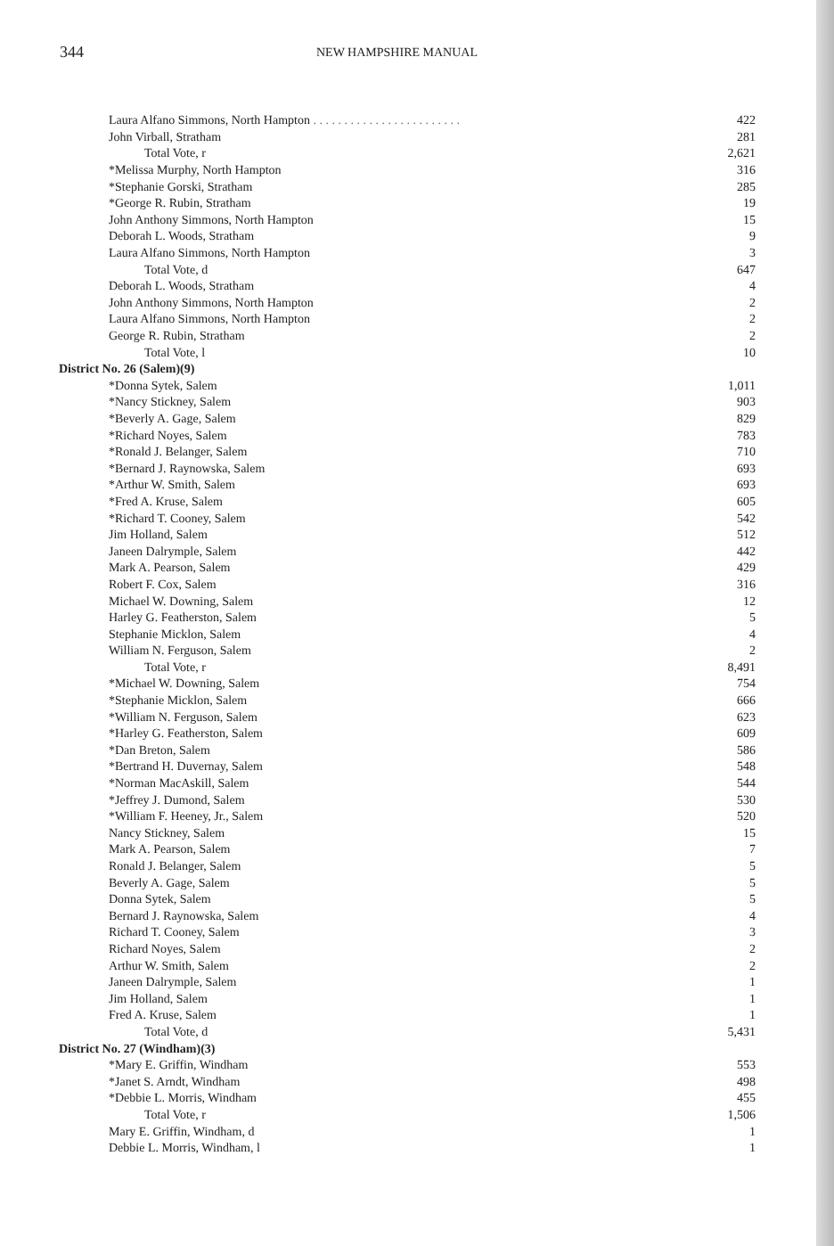344 NEW HAMPSHIRE MANUAL
| Laura Alfano Simmons, North Hampton . . . . . . . . . . . . . . . . . . . . . . . . | 422 |
| John Virball, Stratham | 281 |
| Total Vote, r | 2,621 |
| *Melissa Murphy, North Hampton | 316 |
| *Stephanie Gorski, Stratham | 285 |
| *George R. Rubin, Stratham | 19 |
| John Anthony Simmons, North Hampton | 15 |
| Deborah L. Woods, Stratham | 9 |
| Laura Alfano Simmons, North Hampton | 3 |
| Total Vote, d | 647 |
| Deborah L. Woods, Stratham | 4 |
| John Anthony Simmons, North Hampton | 2 |
| Laura Alfano Simmons, North Hampton | 2 |
| George R. Rubin, Stratham | 2 |
| Total Vote, l | 10 |
| District No. 26 (Salem)(9) | |
| *Donna Sytek, Salem | 1,011 |
| *Nancy Stickney, Salem | 903 |
| *Beverly A. Gage, Salem | 829 |
| *Richard Noyes, Salem | 783 |
| *Ronald J. Belanger, Salem | 710 |
| *Bernard J. Raynowska, Salem | 693 |
| *Arthur W. Smith, Salem | 693 |
| *Fred A. Kruse, Salem | 605 |
| *Richard T. Cooney, Salem | 542 |
| Jim Holland, Salem | 512 |
| Janeen Dalrymple, Salem | 442 |
| Mark A. Pearson, Salem | 429 |
| Robert F. Cox, Salem | 316 |
| Michael W. Downing, Salem | 12 |
| Harley G. Featherston, Salem | 5 |
| Stephanie Micklon, Salem | 4 |
| William N. Ferguson, Salem | 2 |
| Total Vote, r | 8,491 |
| *Michael W. Downing, Salem | 754 |
| *Stephanie Micklon, Salem | 666 |
| *William N. Ferguson, Salem | 623 |
| *Harley G. Featherston, Salem | 609 |
| *Dan Breton, Salem | 586 |
| *Bertrand H. Duvernay, Salem | 548 |
| *Norman MacAskill, Salem | 544 |
| *Jeffrey J. Dumond, Salem | 530 |
| *William F. Heeney, Jr., Salem | 520 |
| Nancy Stickney, Salem | 15 |
| Mark A. Pearson, Salem | 7 |
| Ronald J. Belanger, Salem | 5 |
| Beverly A. Gage, Salem | 5 |
| Donna Sytek, Salem | 5 |
| Bernard J. Raynowska, Salem | 4 |
| Richard T. Cooney, Salem | 3 |
| Richard Noyes, Salem | 2 |
| Arthur W. Smith, Salem | 2 |
| Janeen Dalrymple, Salem | 1 |
| Jim Holland, Salem | 1 |
| Fred A. Kruse, Salem | 1 |
| Total Vote, d | 5,431 |
| District No. 27 (Windham)(3) | |
| *Mary E. Griffin, Windham | 553 |
| *Janet S. Arndt, Windham | 498 |
| *Debbie L. Morris, Windham | 455 |
| Total Vote, r | 1,506 |
| Mary E. Griffin, Windham, d | 1 |
| Debbie L. Morris, Windham, l | 1 |